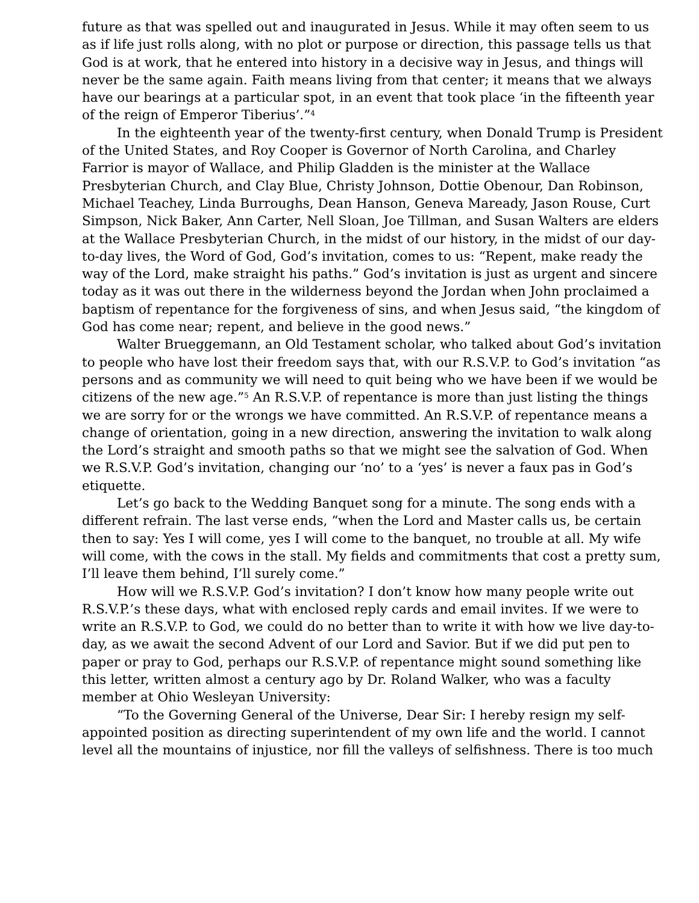future as that was spelled out and inaugurated in Jesus. While it may often seem to us as if life just rolls along, with no plot or purpose or direction, this passage tells us that God is at work, that he entered into history in a decisive way in Jesus, and things will never be the same again. Faith means living from that center; it means that we always have our bearings at a particular spot, in an event that took place ‘in the fifteenth year of the reign of Emperor Tiberius’.”<sup>4</sup>
In the eighteenth year of the twenty-first century, when Donald Trump is President of the United States, and Roy Cooper is Governor of North Carolina, and Charley Farrior is mayor of Wallace, and Philip Gladden is the minister at the Wallace Presbyterian Church, and Clay Blue, Christy Johnson, Dottie Obenour, Dan Robinson, Michael Teachey, Linda Burroughs, Dean Hanson, Geneva Maready, Jason Rouse, Curt Simpson, Nick Baker, Ann Carter, Nell Sloan, Joe Tillman, and Susan Walters are elders at the Wallace Presbyterian Church, in the midst of our history, in the midst of our day-to-day lives, the Word of God, God’s invitation, comes to us: “Repent, make ready the way of the Lord, make straight his paths.” God’s invitation is just as urgent and sincere today as it was out there in the wilderness beyond the Jordan when John proclaimed a baptism of repentance for the forgiveness of sins, and when Jesus said, “the kingdom of God has come near; repent, and believe in the good news.”
Walter Brueggemann, an Old Testament scholar, who talked about God’s invitation to people who have lost their freedom says that, with our R.S.V.P. to God’s invitation “as persons and as community we will need to quit being who we have been if we would be citizens of the new age.”<sup>5</sup> An R.S.V.P. of repentance is more than just listing the things we are sorry for or the wrongs we have committed. An R.S.V.P. of repentance means a change of orientation, going in a new direction, answering the invitation to walk along the Lord’s straight and smooth paths so that we might see the salvation of God. When we R.S.V.P. God’s invitation, changing our ‘no’ to a ‘yes’ is never a faux pas in God’s etiquette.
Let’s go back to the Wedding Banquet song for a minute. The song ends with a different refrain. The last verse ends, “when the Lord and Master calls us, be certain then to say: Yes I will come, yes I will come to the banquet, no trouble at all. My wife will come, with the cows in the stall. My fields and commitments that cost a pretty sum, I’ll leave them behind, I’ll surely come.”
How will we R.S.V.P. God’s invitation? I don’t know how many people write out R.S.V.P.’s these days, what with enclosed reply cards and email invites. If we were to write an R.S.V.P. to God, we could do no better than to write it with how we live day-to-day, as we await the second Advent of our Lord and Savior. But if we did put pen to paper or pray to God, perhaps our R.S.V.P. of repentance might sound something like this letter, written almost a century ago by Dr. Roland Walker, who was a faculty member at Ohio Wesleyan University:
“To the Governing General of the Universe, Dear Sir: I hereby resign my self-appointed position as directing superintendent of my own life and the world. I cannot level all the mountains of injustice, nor fill the valleys of selfishness. There is too much